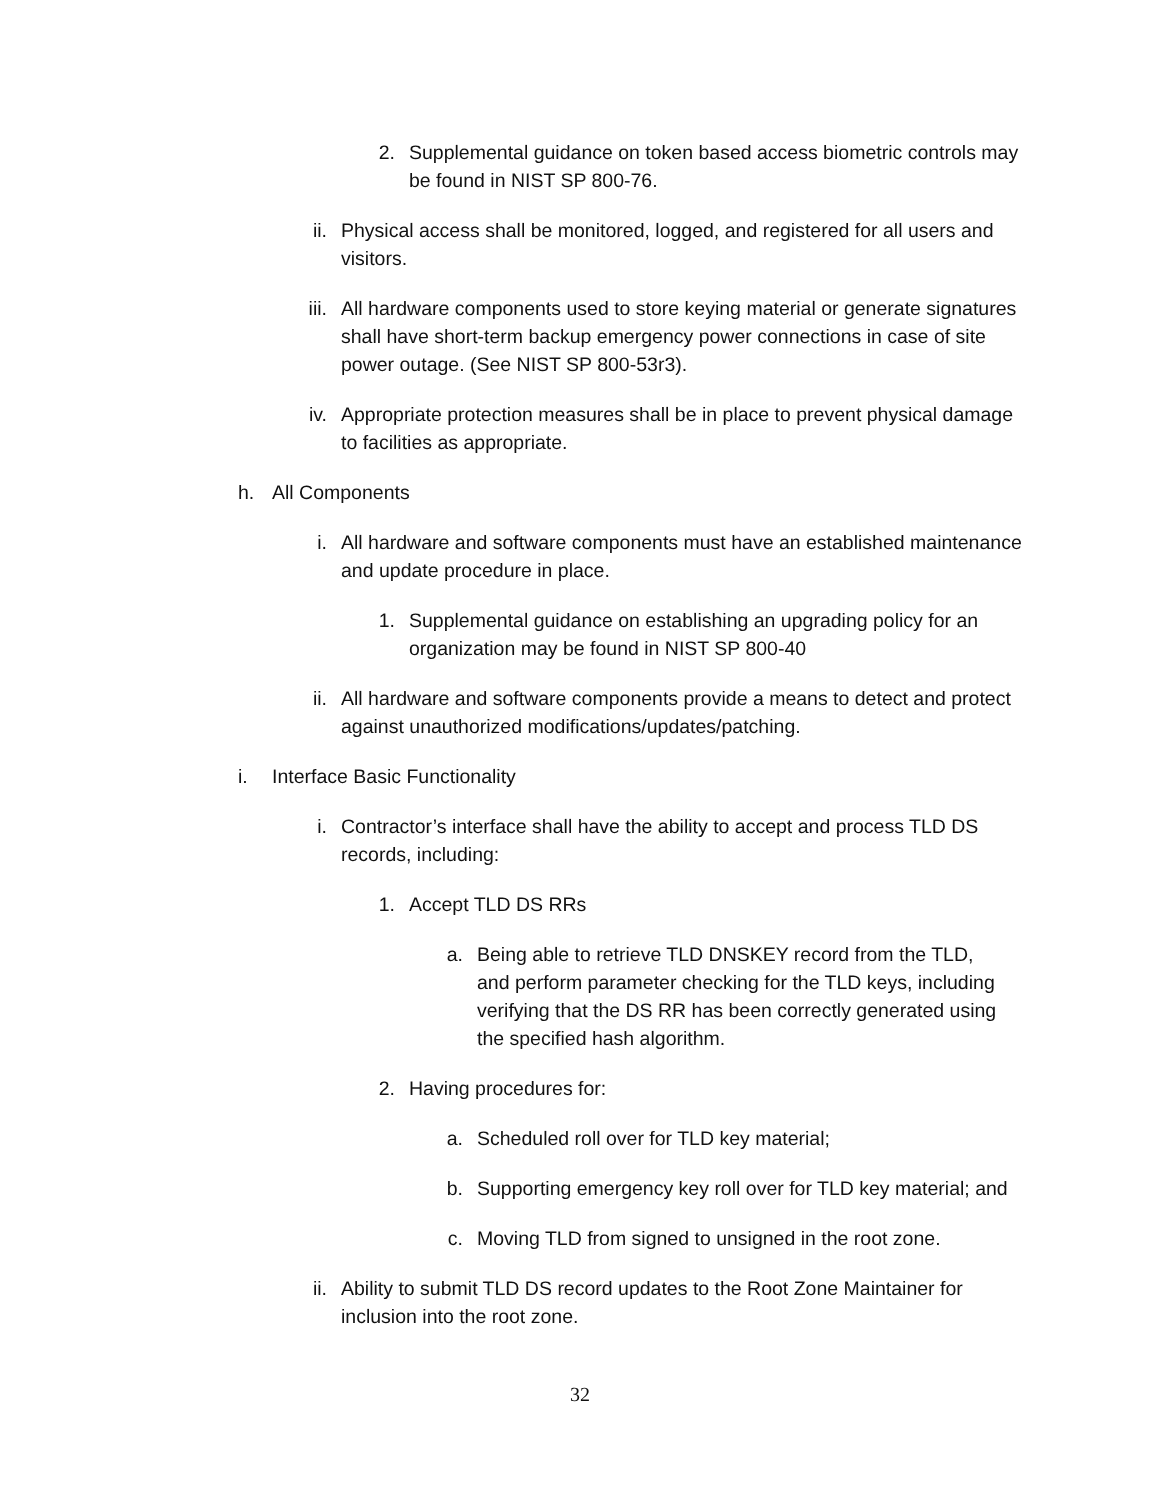2. Supplemental guidance on token based access biometric controls may be found in NIST SP 800-76.
ii.
Physical access shall be monitored, logged, and registered for all users and visitors.
iii.
All hardware components used to store keying material or generate signatures shall have short-term backup emergency power connections in case of site power outage. (See NIST SP 800-53r3).
iv.
Appropriate protection measures shall be in place to prevent physical damage to facilities as appropriate.
h.
All Components
i. All hardware and software components must have an established maintenance and update procedure in place.
1. Supplemental guidance on establishing an upgrading policy for an organization may be found in NIST SP 800-40
ii.
All hardware and software components provide a means to detect and protect against unauthorized modifications/updates/patching.
i.
Interface Basic Functionality
i. Contractor’s interface shall have the ability to accept and process TLD DS records, including:
1. Accept TLD DS RRs
a. Being able to retrieve TLD DNSKEY record from the TLD, and perform parameter checking for the TLD keys, including verifying that the DS RR has been correctly generated using the specified hash algorithm.
2. Having procedures for:
a. Scheduled roll over for TLD key material;
b. Supporting emergency key roll over for TLD key material; and
c. Moving TLD from signed to unsigned in the root zone.
ii.
Ability to submit TLD DS record updates to the Root Zone Maintainer for inclusion into the root zone.
32